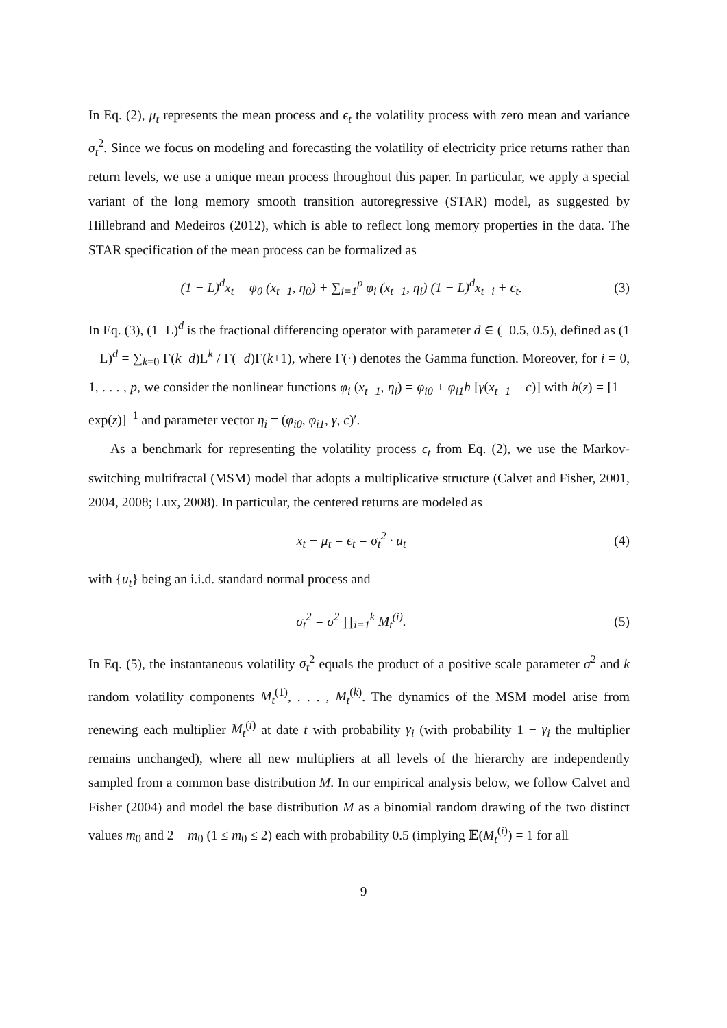In Eq. (2), μ<sub>t</sub> represents the mean process and ϵ<sub>t</sub> the volatility process with zero mean and variance σ<sub>t</sub><sup>2</sup>. Since we focus on modeling and forecasting the volatility of electricity price returns rather than return levels, we use a unique mean process throughout this paper. In particular, we apply a special variant of the long memory smooth transition autoregressive (STAR) model, as suggested by Hillebrand and Medeiros (2012), which is able to reflect long memory properties in the data. The STAR specification of the mean process can be formalized as
(1 − L)<sup>d</sup>x<sub>t</sub> = φ<sub>0</sub> (x<sub>t−1</sub>, η<sub>0</sub>) + ∑<sub>i=1</sub><sup>p</sup> φ<sub>i</sub> (x<sub>t−1</sub>, η<sub>i</sub>) (1 − L)<sup>d</sup>x<sub>t−i</sub> + ϵ<sub>t</sub>. (3)
In Eq. (3), (1−L)<sup>d</sup> is the fractional differencing operator with parameter d ∈ (−0.5, 0.5), defined as (1 − L)<sup>d</sup> = ∑<sub>k=0</sub> Γ(k−d)L<sup>k</sup> / Γ(−d)Γ(k+1), where Γ(·) denotes the Gamma function. Moreover, for i = 0, 1, . . . , p, we consider the nonlinear functions φ<sub>i</sub> (x<sub>t−1</sub>, η<sub>i</sub>) = φ<sub>i0</sub> + φ<sub>i1</sub>h [γ(x<sub>t−1</sub> − c)] with h(z) = [1 + exp(z)]<sup>−1</sup> and parameter vector η<sub>i</sub> = (φ<sub>i0</sub>, φ<sub>i1</sub>, γ, c)′.
As a benchmark for representing the volatility process ϵ<sub>t</sub> from Eq. (2), we use the Markov-switching multifractal (MSM) model that adopts a multiplicative structure (Calvet and Fisher, 2001, 2004, 2008; Lux, 2008). In particular, the centered returns are modeled as
x<sub>t</sub> − μ<sub>t</sub> = ϵ<sub>t</sub> = σ<sub>t</sub><sup>2</sup> · u<sub>t</sub> (4)
with {u<sub>t</sub>} being an i.i.d. standard normal process and
σ<sub>t</sub><sup>2</sup> = σ<sup>2</sup> ∏<sub>i=1</sub><sup>k</sup> M<sub>t</sub><sup>(i)</sup>. (5)
In Eq. (5), the instantaneous volatility σ<sub>t</sub><sup>2</sup> equals the product of a positive scale parameter σ<sup>2</sup> and k random volatility components M<sub>t</sub><sup>(1)</sup>, . . . , M<sub>t</sub><sup>(k)</sup>. The dynamics of the MSM model arise from renewing each multiplier M<sub>t</sub><sup>(i)</sup> at date t with probability γ<sub>i</sub> (with probability 1 − γ<sub>i</sub> the multiplier remains unchanged), where all new multipliers at all levels of the hierarchy are independently sampled from a common base distribution M. In our empirical analysis below, we follow Calvet and Fisher (2004) and model the base distribution M as a binomial random drawing of the two distinct values m<sub>0</sub> and 2 − m<sub>0</sub> (1 ≤ m<sub>0</sub> ≤ 2) each with probability 0.5 (implying 𝔼(M<sub>t</sub><sup>(i)</sup>) = 1 for all
9